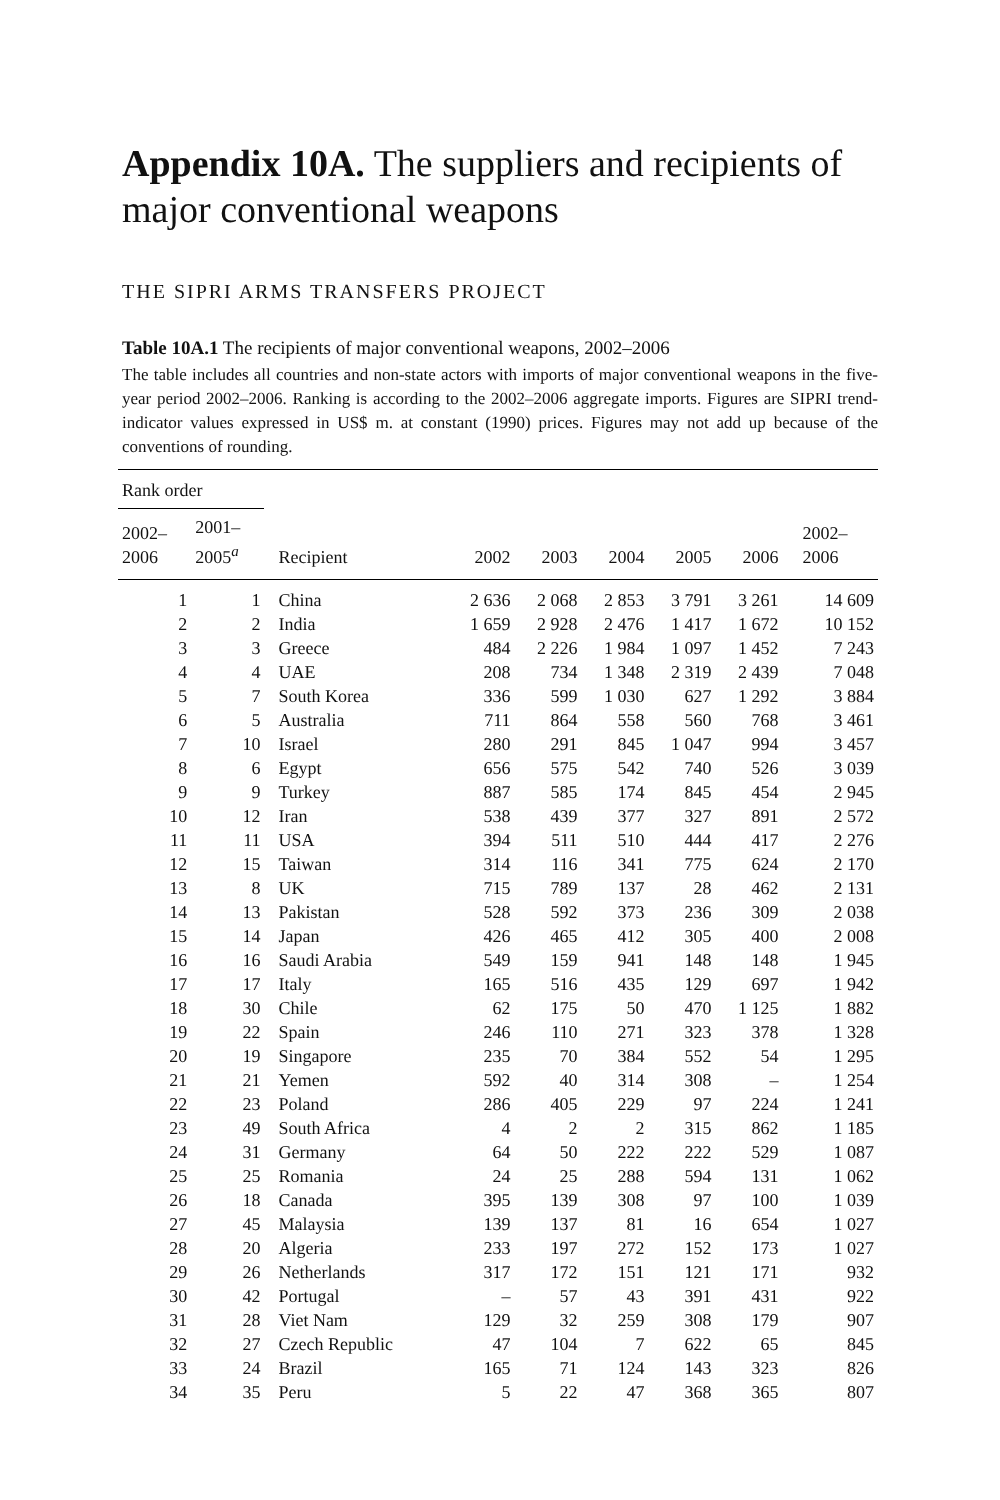Appendix 10A. The suppliers and recipients of major conventional weapons
THE SIPRI ARMS TRANSFERS PROJECT
Table 10A.1 The recipients of major conventional weapons, 2002–2006
The table includes all countries and non-state actors with imports of major conventional weapons in the five-year period 2002–2006. Ranking is according to the 2002–2006 aggregate imports. Figures are SIPRI trend-indicator values expressed in US$ m. at constant (1990) prices. Figures may not add up because of the conventions of rounding.
| Rank order | | | | | | | | |
| --- | --- | --- | --- | --- | --- | --- | --- | --- |
| 2002– 2006 | 2001– 2005<sup>a</sup> | Recipient | 2002 | 2003 | 2004 | 2005 | 2006 | 2002– 2006 |
| 1 | 1 | China | 2 636 | 2 068 | 2 853 | 3 791 | 3 261 | 14 609 |
| 2 | 2 | India | 1 659 | 2 928 | 2 476 | 1 417 | 1 672 | 10 152 |
| 3 | 3 | Greece | 484 | 2 226 | 1 984 | 1 097 | 1 452 | 7 243 |
| 4 | 4 | UAE | 208 | 734 | 1 348 | 2 319 | 2 439 | 7 048 |
| 5 | 7 | South Korea | 336 | 599 | 1 030 | 627 | 1 292 | 3 884 |
| 6 | 5 | Australia | 711 | 864 | 558 | 560 | 768 | 3 461 |
| 7 | 10 | Israel | 280 | 291 | 845 | 1 047 | 994 | 3 457 |
| 8 | 6 | Egypt | 656 | 575 | 542 | 740 | 526 | 3 039 |
| 9 | 9 | Turkey | 887 | 585 | 174 | 845 | 454 | 2 945 |
| 10 | 12 | Iran | 538 | 439 | 377 | 327 | 891 | 2 572 |
| 11 | 11 | USA | 394 | 511 | 510 | 444 | 417 | 2 276 |
| 12 | 15 | Taiwan | 314 | 116 | 341 | 775 | 624 | 2 170 |
| 13 | 8 | UK | 715 | 789 | 137 | 28 | 462 | 2 131 |
| 14 | 13 | Pakistan | 528 | 592 | 373 | 236 | 309 | 2 038 |
| 15 | 14 | Japan | 426 | 465 | 412 | 305 | 400 | 2 008 |
| 16 | 16 | Saudi Arabia | 549 | 159 | 941 | 148 | 148 | 1 945 |
| 17 | 17 | Italy | 165 | 516 | 435 | 129 | 697 | 1 942 |
| 18 | 30 | Chile | 62 | 175 | 50 | 470 | 1 125 | 1 882 |
| 19 | 22 | Spain | 246 | 110 | 271 | 323 | 378 | 1 328 |
| 20 | 19 | Singapore | 235 | 70 | 384 | 552 | 54 | 1 295 |
| 21 | 21 | Yemen | 592 | 40 | 314 | 308 | – | 1 254 |
| 22 | 23 | Poland | 286 | 405 | 229 | 97 | 224 | 1 241 |
| 23 | 49 | South Africa | 4 | 2 | 2 | 315 | 862 | 1 185 |
| 24 | 31 | Germany | 64 | 50 | 222 | 222 | 529 | 1 087 |
| 25 | 25 | Romania | 24 | 25 | 288 | 594 | 131 | 1 062 |
| 26 | 18 | Canada | 395 | 139 | 308 | 97 | 100 | 1 039 |
| 27 | 45 | Malaysia | 139 | 137 | 81 | 16 | 654 | 1 027 |
| 28 | 20 | Algeria | 233 | 197 | 272 | 152 | 173 | 1 027 |
| 29 | 26 | Netherlands | 317 | 172 | 151 | 121 | 171 | 932 |
| 30 | 42 | Portugal | – | 57 | 43 | 391 | 431 | 922 |
| 31 | 28 | Viet Nam | 129 | 32 | 259 | 308 | 179 | 907 |
| 32 | 27 | Czech Republic | 47 | 104 | 7 | 622 | 65 | 845 |
| 33 | 24 | Brazil | 165 | 71 | 124 | 143 | 323 | 826 |
| 34 | 35 | Peru | 5 | 22 | 47 | 368 | 365 | 807 |